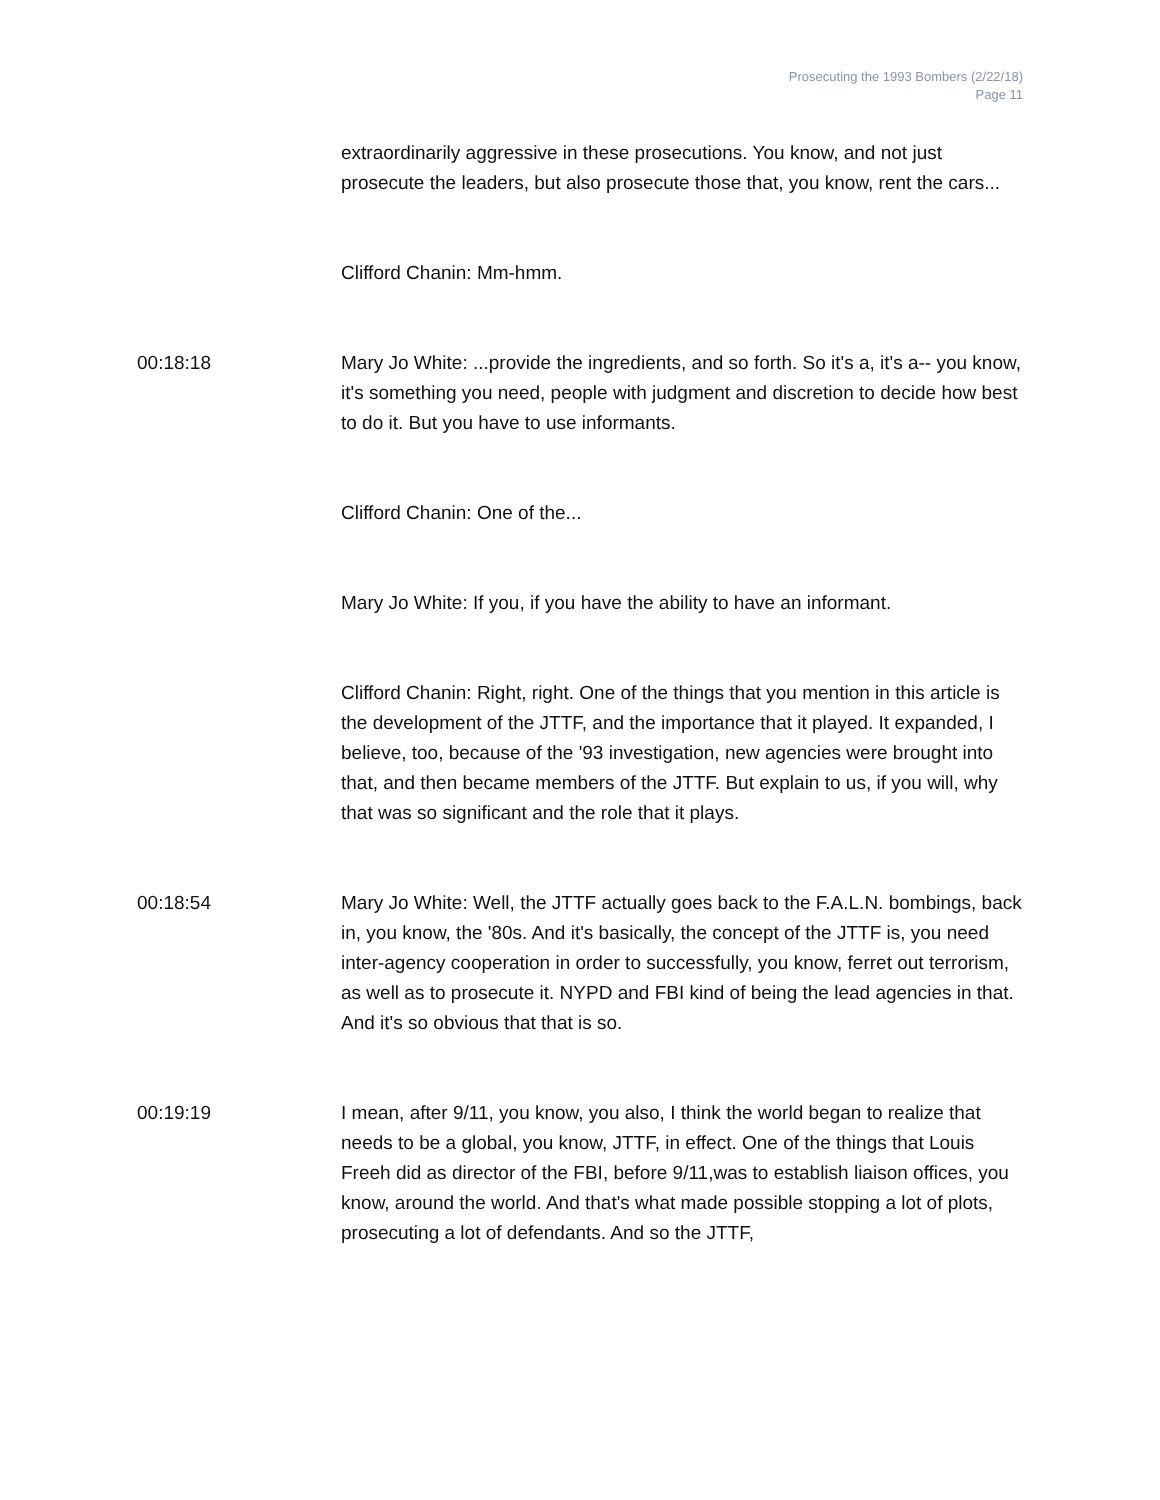Prosecuting the 1993 Bombers (2/22/18)
Page 11
extraordinarily aggressive in these prosecutions. You know, and not just prosecute the leaders, but also prosecute those that, you know, rent the cars...
Clifford Chanin: Mm-hmm.
00:18:18 Mary Jo White: ...provide the ingredients, and so forth. So it's a, it's a-- you know, it's something you need, people with judgment and discretion to decide how best to do it. But you have to use informants.
Clifford Chanin: One of the...
Mary Jo White: If you, if you have the ability to have an informant.
Clifford Chanin: Right, right. One of the things that you mention in this article is the development of the JTTF, and the importance that it played. It expanded, I believe, too, because of the '93 investigation, new agencies were brought into that, and then became members of the JTTF. But explain to us, if you will, why that was so significant and the role that it plays.
00:18:54 Mary Jo White: Well, the JTTF actually goes back to the F.A.L.N. bombings, back in, you know, the '80s. And it's basically, the concept of the JTTF is, you need inter-agency cooperation in order to successfully, you know, ferret out terrorism, as well as to prosecute it. NYPD and FBI kind of being the lead agencies in that. And it's so obvious that that is so.
00:19:19 I mean, after 9/11, you know, you also, I think the world began to realize that needs to be a global, you know, JTTF, in effect. One of the things that Louis Freeh did as director of the FBI, before 9/11,was to establish liaison offices, you know, around the world. And that's what made possible stopping a lot of plots, prosecuting a lot of defendants. And so the JTTF,